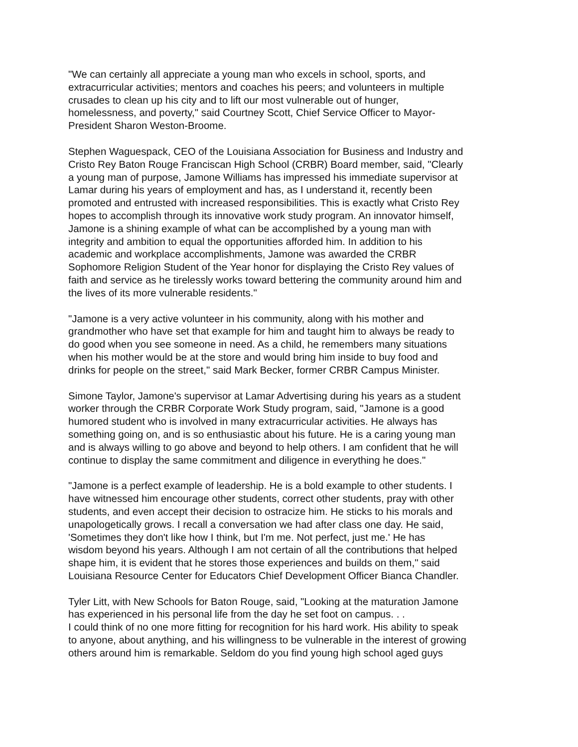"We can certainly all appreciate a young man who excels in school, sports, and extracurricular activities; mentors and coaches his peers; and volunteers in multiple crusades to clean up his city and to lift our most vulnerable out of hunger, homelessness, and poverty," said Courtney Scott, Chief Service Officer to Mayor- President Sharon Weston-Broome.
Stephen Waguespack, CEO of the Louisiana Association for Business and Industry and Cristo Rey Baton Rouge Franciscan High School (CRBR) Board member, said, "Clearly a young man of purpose, Jamone Williams has impressed his immediate supervisor at Lamar during his years of employment and has, as I understand it, recently been promoted and entrusted with increased responsibilities. This is exactly what Cristo Rey hopes to accomplish through its innovative work study program. An innovator himself, Jamone is a shining example of what can be accomplished by a young man with integrity and ambition to equal the opportunities afforded him. In addition to his academic and workplace accomplishments, Jamone was awarded the CRBR Sophomore Religion Student of the Year honor for displaying the Cristo Rey values of faith and service as he tirelessly works toward bettering the community around him and the lives of its more vulnerable residents."
"Jamone is a very active volunteer in his community, along with his mother and grandmother who have set that example for him and taught him to always be ready to do good when you see someone in need. As a child, he remembers many situations when his mother would be at the store and would bring him inside to buy food and drinks for people on the street," said Mark Becker, former CRBR Campus Minister.
Simone Taylor, Jamone's supervisor at Lamar Advertising during his years as a student worker through the CRBR Corporate Work Study program, said, "Jamone is a good humored student who is involved in many extracurricular activities. He always has something going on, and is so enthusiastic about his future. He is a caring young man and is always willing to go above and beyond to help others. I am confident that he will continue to display the same commitment and diligence in everything he does."
"Jamone is a perfect example of leadership. He is a bold example to other students. I have witnessed him encourage other students, correct other students, pray with other students, and even accept their decision to ostracize him. He sticks to his morals and unapologetically grows. I recall a conversation we had after class one day. He said, 'Sometimes they don't like how I think, but I'm me. Not perfect, just me.' He has wisdom beyond his years. Although I am not certain of all the contributions that helped shape him, it is evident that he stores those experiences and builds on them," said Louisiana Resource Center for Educators Chief Development Officer Bianca Chandler.
Tyler Litt, with New Schools for Baton Rouge, said, "Looking at the maturation Jamone has experienced in his personal life from the day he set foot on campus. . . I could think of no one more fitting for recognition for his hard work. His ability to speak to anyone, about anything, and his willingness to be vulnerable in the interest of growing others around him is remarkable. Seldom do you find young high school aged guys